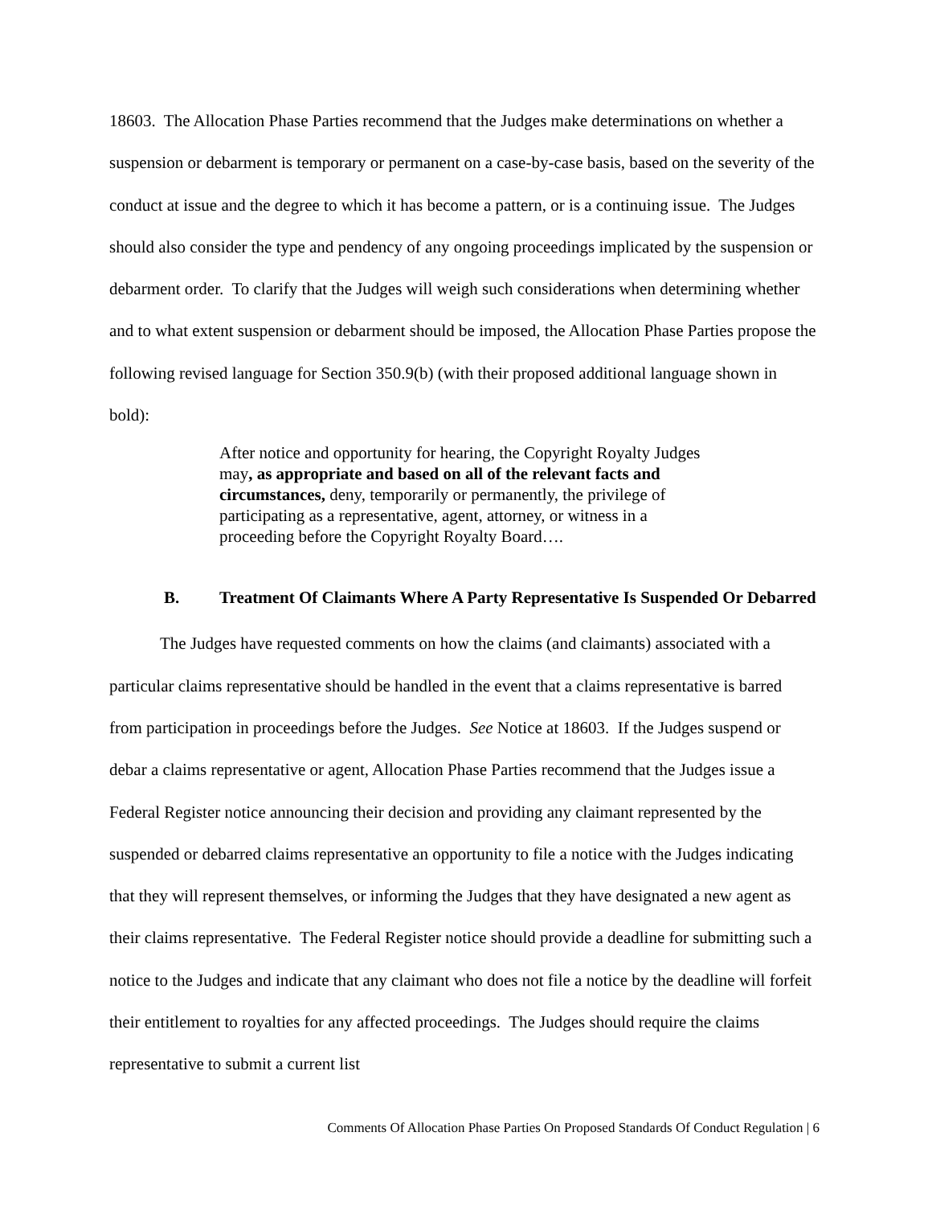18603. The Allocation Phase Parties recommend that the Judges make determinations on whether a suspension or debarment is temporary or permanent on a case-by-case basis, based on the severity of the conduct at issue and the degree to which it has become a pattern, or is a continuing issue. The Judges should also consider the type and pendency of any ongoing proceedings implicated by the suspension or debarment order. To clarify that the Judges will weigh such considerations when determining whether and to what extent suspension or debarment should be imposed, the Allocation Phase Parties propose the following revised language for Section 350.9(b) (with their proposed additional language shown in bold):
After notice and opportunity for hearing, the Copyright Royalty Judges may, as appropriate and based on all of the relevant facts and circumstances, deny, temporarily or permanently, the privilege of participating as a representative, agent, attorney, or witness in a proceeding before the Copyright Royalty Board….
B. Treatment Of Claimants Where A Party Representative Is Suspended Or Debarred
The Judges have requested comments on how the claims (and claimants) associated with a particular claims representative should be handled in the event that a claims representative is barred from participation in proceedings before the Judges. See Notice at 18603. If the Judges suspend or debar a claims representative or agent, Allocation Phase Parties recommend that the Judges issue a Federal Register notice announcing their decision and providing any claimant represented by the suspended or debarred claims representative an opportunity to file a notice with the Judges indicating that they will represent themselves, or informing the Judges that they have designated a new agent as their claims representative. The Federal Register notice should provide a deadline for submitting such a notice to the Judges and indicate that any claimant who does not file a notice by the deadline will forfeit their entitlement to royalties for any affected proceedings. The Judges should require the claims representative to submit a current list
Comments Of Allocation Phase Parties On Proposed Standards Of Conduct Regulation | 6